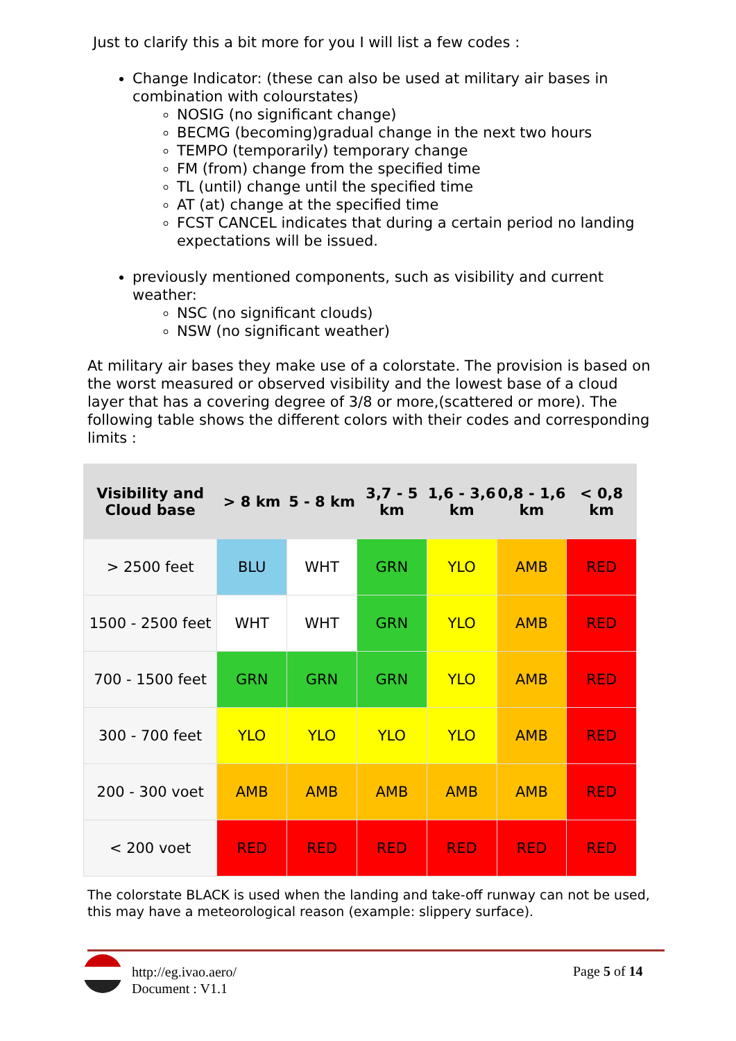Just to clarify this a bit more for you I will list a few codes :
Change Indicator: (these can also be used at military air bases in combination with colourstates)
NOSIG (no significant change)
BECMG (becoming)gradual change in the next two hours
TEMPO (temporarily) temporary change
FM (from) change from the specified time
TL (until) change until the specified time
AT (at) change at the specified time
FCST CANCEL indicates that during a certain period no landing expectations will be issued.
previously mentioned components, such as visibility and current weather:
NSC (no significant clouds)
NSW (no significant weather)
At military air bases they make use of a colorstate. The provision is based on the worst measured or observed visibility and the lowest base of a cloud layer that has a covering degree of 3/8 or more,(scattered or more). The following table shows the different colors with their codes and corresponding limits :
| Visibility and Cloud base | > 8 km | 5 - 8 km | 3,7 - 5 km | 1,6 - 3,6 km | 0,8 - 1,6 km | < 0,8 km |
| --- | --- | --- | --- | --- | --- | --- |
| > 2500 feet | BLU | WHT | GRN | YLO | AMB | RED |
| 1500 - 2500 feet | WHT | WHT | GRN | YLO | AMB | RED |
| 700 - 1500 feet | GRN | GRN | GRN | YLO | AMB | RED |
| 300 - 700 feet | YLO | YLO | YLO | YLO | AMB | RED |
| 200 - 300 voet | AMB | AMB | AMB | AMB | AMB | RED |
| < 200 voet | RED | RED | RED | RED | RED | RED |
The colorstate BLACK is used when the landing and take-off runway can not be used, this may have a meteorological reason (example: slippery surface).
http://eg.ivao.aero/
Document : V1.1
Page 5 of 14